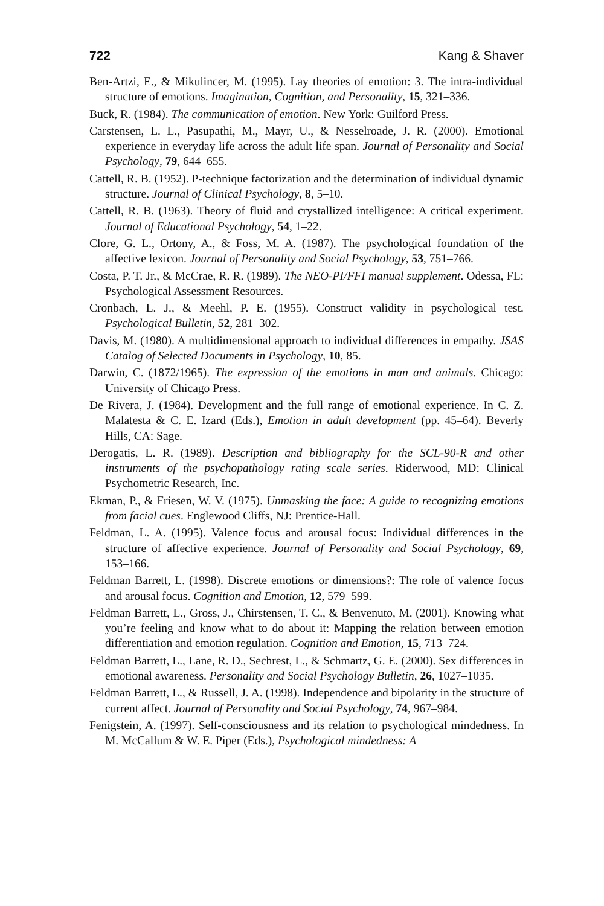722 Kang & Shaver
Ben-Artzi, E., & Mikulincer, M. (1995). Lay theories of emotion: 3. The intra-individual structure of emotions. Imagination, Cognition, and Personality, 15, 321–336.
Buck, R. (1984). The communication of emotion. New York: Guilford Press.
Carstensen, L. L., Pasupathi, M., Mayr, U., & Nesselroade, J. R. (2000). Emotional experience in everyday life across the adult life span. Journal of Personality and Social Psychology, 79, 644–655.
Cattell, R. B. (1952). P-technique factorization and the determination of individual dynamic structure. Journal of Clinical Psychology, 8, 5–10.
Cattell, R. B. (1963). Theory of fluid and crystallized intelligence: A critical experiment. Journal of Educational Psychology, 54, 1–22.
Clore, G. L., Ortony, A., & Foss, M. A. (1987). The psychological foundation of the affective lexicon. Journal of Personality and Social Psychology, 53, 751–766.
Costa, P. T. Jr., & McCrae, R. R. (1989). The NEO-PI/FFI manual supplement. Odessa, FL: Psychological Assessment Resources.
Cronbach, L. J., & Meehl, P. E. (1955). Construct validity in psychological test. Psychological Bulletin, 52, 281–302.
Davis, M. (1980). A multidimensional approach to individual differences in empathy. JSAS Catalog of Selected Documents in Psychology, 10, 85.
Darwin, C. (1872/1965). The expression of the emotions in man and animals. Chicago: University of Chicago Press.
De Rivera, J. (1984). Development and the full range of emotional experience. In C. Z. Malatesta & C. E. Izard (Eds.), Emotion in adult development (pp. 45–64). Beverly Hills, CA: Sage.
Derogatis, L. R. (1989). Description and bibliography for the SCL-90-R and other instruments of the psychopathology rating scale series. Riderwood, MD: Clinical Psychometric Research, Inc.
Ekman, P., & Friesen, W. V. (1975). Unmasking the face: A guide to recognizing emotions from facial cues. Englewood Cliffs, NJ: Prentice-Hall.
Feldman, L. A. (1995). Valence focus and arousal focus: Individual differences in the structure of affective experience. Journal of Personality and Social Psychology, 69, 153–166.
Feldman Barrett, L. (1998). Discrete emotions or dimensions?: The role of valence focus and arousal focus. Cognition and Emotion, 12, 579–599.
Feldman Barrett, L., Gross, J., Chirstensen, T. C., & Benvenuto, M. (2001). Knowing what you’re feeling and know what to do about it: Mapping the relation between emotion differentiation and emotion regulation. Cognition and Emotion, 15, 713–724.
Feldman Barrett, L., Lane, R. D., Sechrest, L., & Schmartz, G. E. (2000). Sex differences in emotional awareness. Personality and Social Psychology Bulletin, 26, 1027–1035.
Feldman Barrett, L., & Russell, J. A. (1998). Independence and bipolarity in the structure of current affect. Journal of Personality and Social Psychology, 74, 967–984.
Fenigstein, A. (1997). Self-consciousness and its relation to psychological mindedness. In M. McCallum & W. E. Piper (Eds.), Psychological mindedness: A